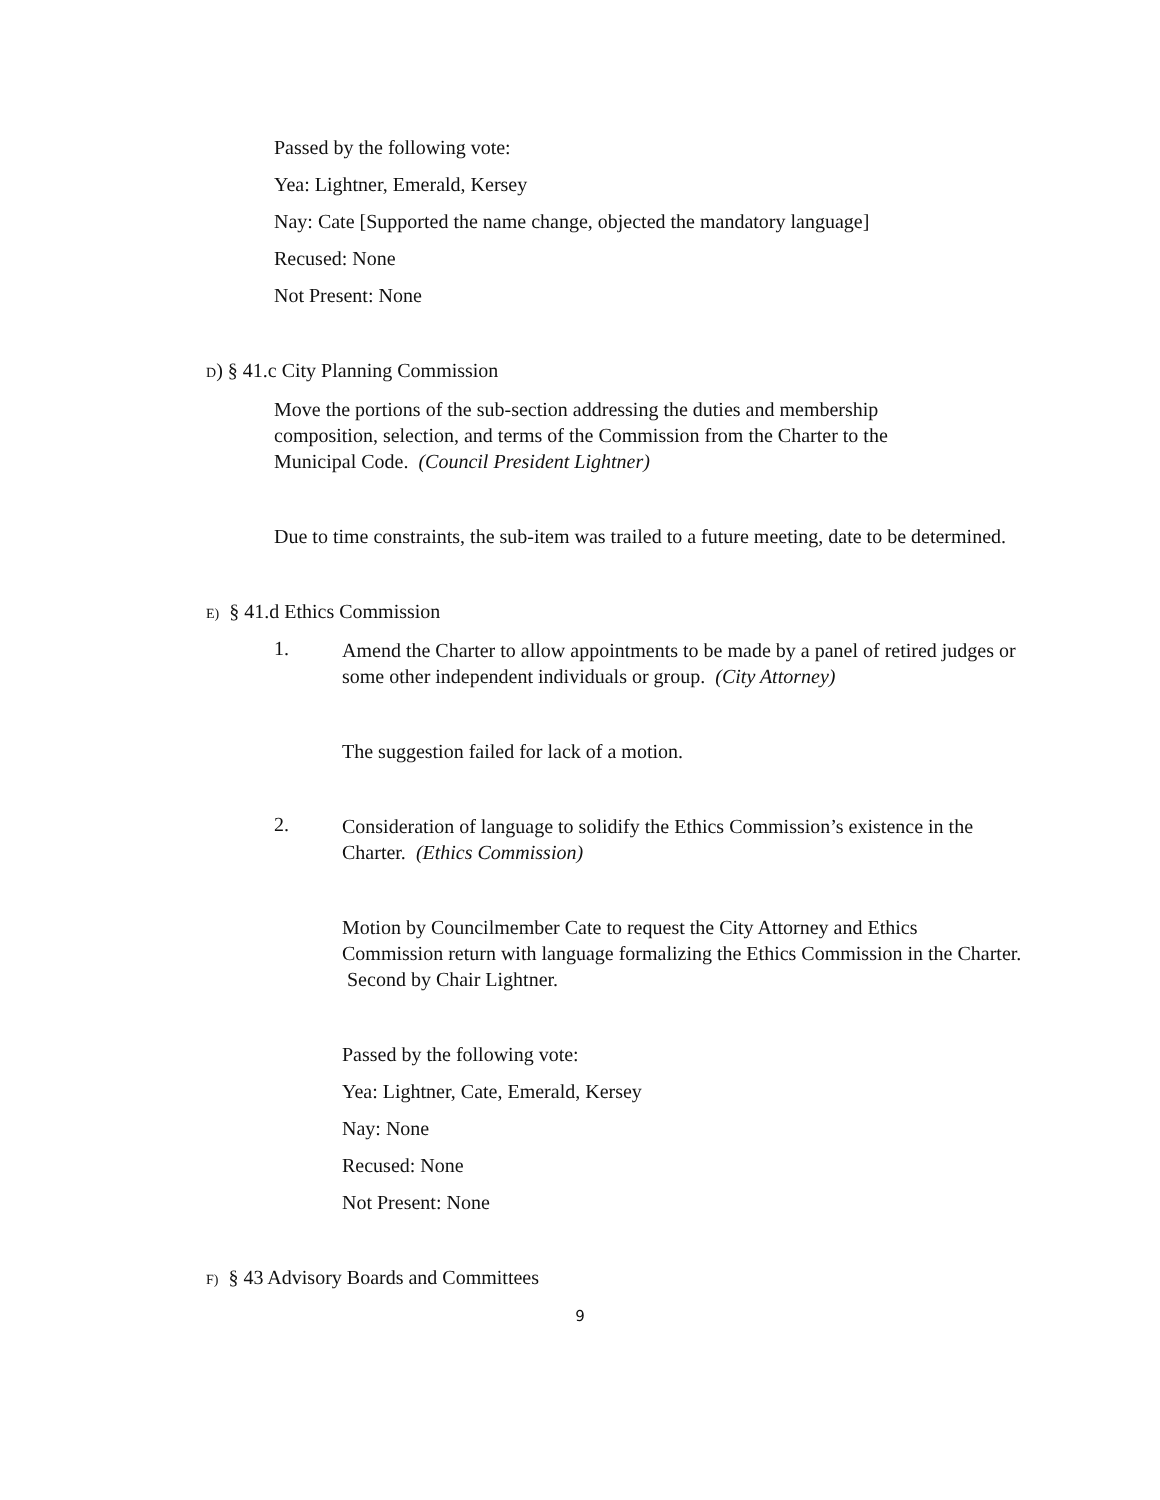Passed by the following vote:
Yea: Lightner, Emerald, Kersey
Nay: Cate [Supported the name change, objected the mandatory language]
Recused: None
Not Present: None
D) § 41.c City Planning Commission
Move the portions of the sub-section addressing the duties and membership composition, selection, and terms of the Commission from the Charter to the Municipal Code. (Council President Lightner)
Due to time constraints, the sub-item was trailed to a future meeting, date to be determined.
E) § 41.d Ethics Commission
1.
Amend the Charter to allow appointments to be made by a panel of retired judges or some other independent individuals or group. (City Attorney)
The suggestion failed for lack of a motion.
2.
Consideration of language to solidify the Ethics Commission’s existence in the Charter. (Ethics Commission)
Motion by Councilmember Cate to request the City Attorney and Ethics Commission return with language formalizing the Ethics Commission in the Charter. Second by Chair Lightner.
Passed by the following vote:
Yea: Lightner, Cate, Emerald, Kersey
Nay: None
Recused: None
Not Present: None
F) § 43 Advisory Boards and Committees
9